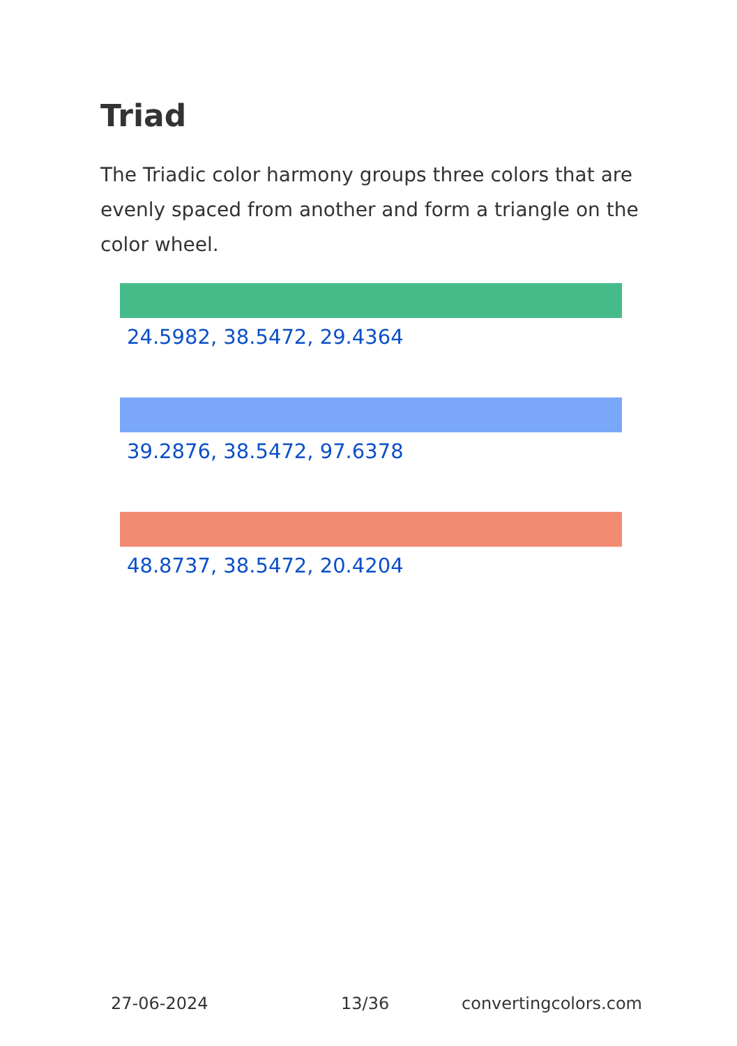Triad
The Triadic color harmony groups three colors that are evenly spaced from another and form a triangle on the color wheel.
24.5982, 38.5472, 29.4364
39.2876, 38.5472, 97.6378
48.8737, 38.5472, 20.4204
27-06-2024 13/36 convertingcolors.com